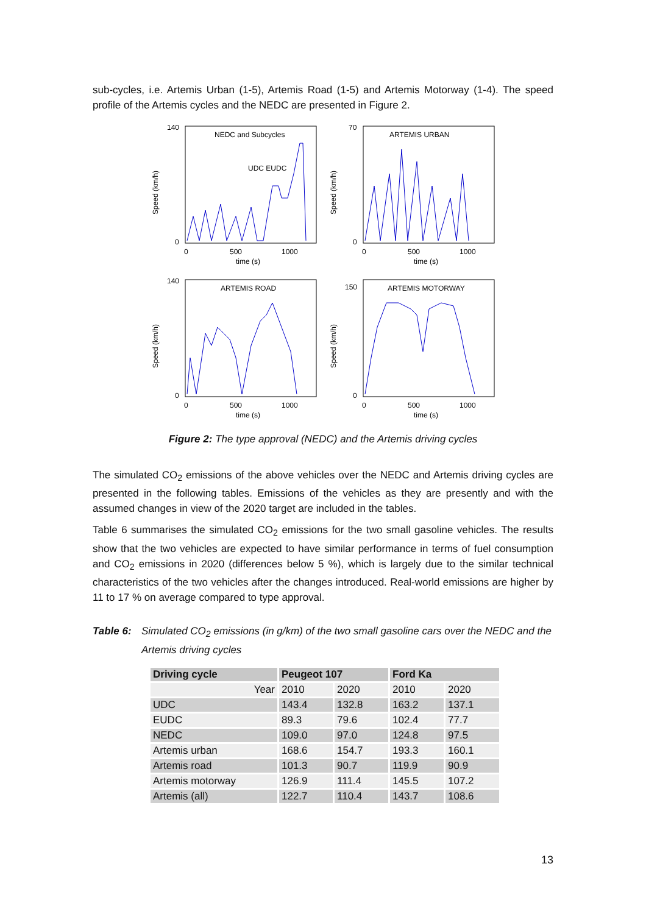sub-cycles, i.e. Artemis Urban (1-5), Artemis Road (1-5) and Artemis Motorway (1-4). The speed profile of the Artemis cycles and the NEDC are presented in Figure 2.
NEDC and Subcycles
UDC EUDC
Speed (km/h)
140
0
0
500
1000
time (s)
ARTEMIS URBAN
Speed (km/h)
70
0
0
500
1000
time (s)
ARTEMIS ROAD
Speed (km/h)
140
0
0
500
1000
time (s)
ARTEMIS MOTORWAY
Speed (km/h)
150
0
0
500
1000
time (s)
Figure 2: The type approval (NEDC) and the Artemis driving cycles
The simulated CO<sub>2</sub> emissions of the above vehicles over the NEDC and Artemis driving cycles are presented in the following tables. Emissions of the vehicles as they are presently and with the assumed changes in view of the 2020 target are included in the tables.
Table 6 summarises the simulated CO<sub>2</sub> emissions for the two small gasoline vehicles. The results show that the two vehicles are expected to have similar performance in terms of fuel consumption and CO<sub>2</sub> emissions in 2020 (differences below 5 %), which is largely due to the similar technical characteristics of the two vehicles after the changes introduced. Real-world emissions are higher by 11 to 17 % on average compared to type approval.
Table 6: Simulated CO<sub>2</sub> emissions (in g/km) of the two small gasoline cars over the NEDC and the Artemis driving cycles
| Driving cycle | Peugeot 107 | | Ford Ka | |
| --- | --- | --- | --- | --- |
| Year | 2010 | 2020 | 2010 | 2020 |
| UDC | 143.4 | 132.8 | 163.2 | 137.1 |
| EUDC | 89.3 | 79.6 | 102.4 | 77.7 |
| NEDC | 109.0 | 97.0 | 124.8 | 97.5 |
| Artemis urban | 168.6 | 154.7 | 193.3 | 160.1 |
| Artemis road | 101.3 | 90.7 | 119.9 | 90.9 |
| Artemis motorway | 126.9 | 111.4 | 145.5 | 107.2 |
| Artemis (all) | 122.7 | 110.4 | 143.7 | 108.6 |
13